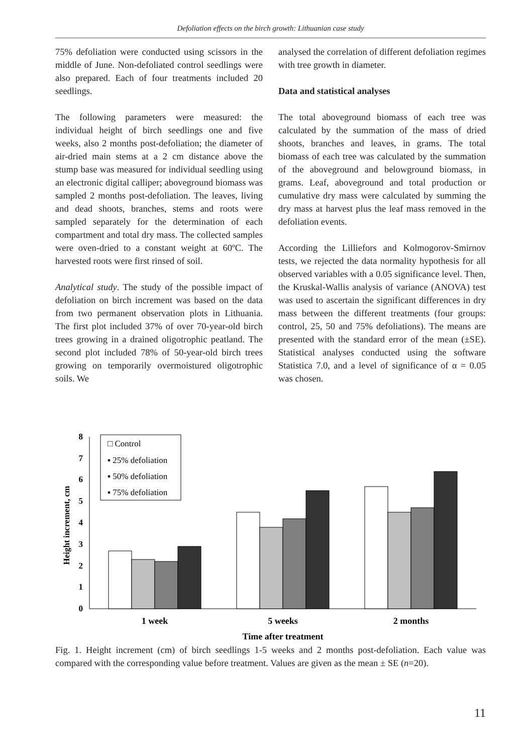Defoliation effects on the birch growth: Lithuanian case study
75% defoliation were conducted using scissors in the middle of June. Non-defoliated control seedlings were also prepared. Each of four treatments included 20 seedlings.
The following parameters were measured: the individual height of birch seedlings one and five weeks, also 2 months post-defoliation; the diameter of air-dried main stems at a 2 cm distance above the stump base was measured for individual seedling using an electronic digital calliper; aboveground biomass was sampled 2 months post-defoliation. The leaves, living and dead shoots, branches, stems and roots were sampled separately for the determination of each compartment and total dry mass. The collected samples were oven-dried to a constant weight at 60ºC. The harvested roots were first rinsed of soil.
Analytical study. The study of the possible impact of defoliation on birch increment was based on the data from two permanent observation plots in Lithuania. The first plot included 37% of over 70-year-old birch trees growing in a drained oligotrophic peatland. The second plot included 78% of 50-year-old birch trees growing on temporarily overmoistured oligotrophic soils. We
analysed the correlation of different defoliation regimes with tree growth in diameter.
Data and statistical analyses
The total aboveground biomass of each tree was calculated by the summation of the mass of dried shoots, branches and leaves, in grams. The total biomass of each tree was calculated by the summation of the aboveground and belowground biomass, in grams. Leaf, aboveground and total production or cumulative dry mass were calculated by summing the dry mass at harvest plus the leaf mass removed in the defoliation events.
According the Lilliefors and Kolmogorov-Smirnov tests, we rejected the data normality hypothesis for all observed variables with a 0.05 significance level. Then, the Kruskal-Wallis analysis of variance (ANOVA) test was used to ascertain the significant differences in dry mass between the different treatments (four groups: control, 25, 50 and 75% defoliations). The means are presented with the standard error of the mean (±SE). Statistical analyses conducted using the software Statistica 7.0, and a level of significance of α = 0.05 was chosen.
0
1
2
3
4
5
6
7
8
Height increment, cm
1 week
5 weeks
2 months
Time after treatment
□ Control
▪ 25% defoliation
▪ 50% defoliation
▪ 75% defoliation
Fig. 1. Height increment (cm) of birch seedlings 1-5 weeks and 2 months post-defoliation. Each value was compared with the corresponding value before treatment. Values are given as the mean ± SE (n=20).
11